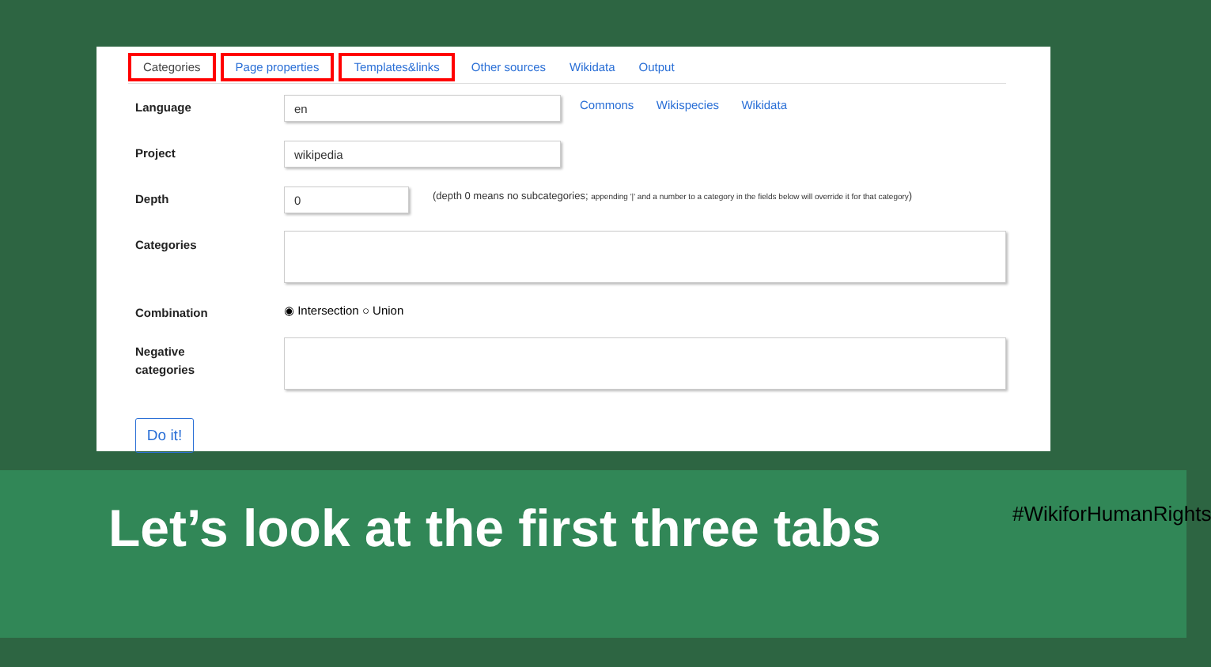Categories Page properties Templates&links Other sources Wikidata Output
Language
en
Commons Wikispecies Wikidata
Project
wikipedia
Depth
0
(depth 0 means no subcategories; appending '|' and a number to a category in the fields below will override it for that category)
Categories
Combination
◉ Intersection ○ Union
Negative
categories
Do it!
Let’s look at the first three tabs
#WikiforHumanRights